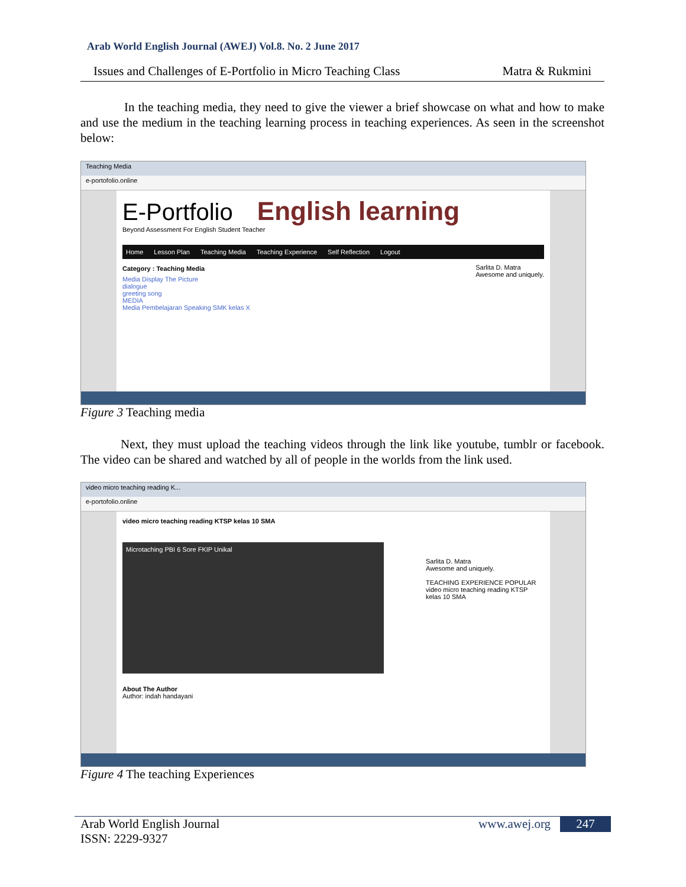Arab World English Journal (AWEJ) Vol.8. No. 2 June 2017
Issues and Challenges of E-Portfolio in Micro Teaching Class Matra & Rukmini
In the teaching media, they need to give the viewer a brief showcase on what and how to make and use the medium in the teaching learning process in teaching experiences. As seen in the screenshot below:
Teaching Media
e-portofolio.online
E-Portfolio English learning
Beyond Assessment For English Student Teacher
Home Lesson Plan Teaching Media Teaching Experience Self Reflection Logout
Category : Teaching Media
Media Display The Picture
dialogue
greeting song
MEDIA
Media Pembelajaran Speaking SMK kelas X
Sarlita D. Matra
Awesome and uniquely.
Figure 3 Teaching media
Next, they must upload the teaching videos through the link like youtube, tumblr or facebook. The video can be shared and watched by all of people in the worlds from the link used.
video micro teaching reading K...
e-portofolio.online
video micro teaching reading KTSP kelas 10 SMA
Microtaching PBI 6 Sore FKIP Unikal
About The Author
Author: indah handayani
Sarlita D. Matra
Awesome and uniquely.
TEACHING EXPERIENCE POPULAR
video micro teaching reading KTSP kelas 10 SMA
Figure 4 The teaching Experiences
Arab World English Journal
ISSN: 2229-9327
www.awej.org 247